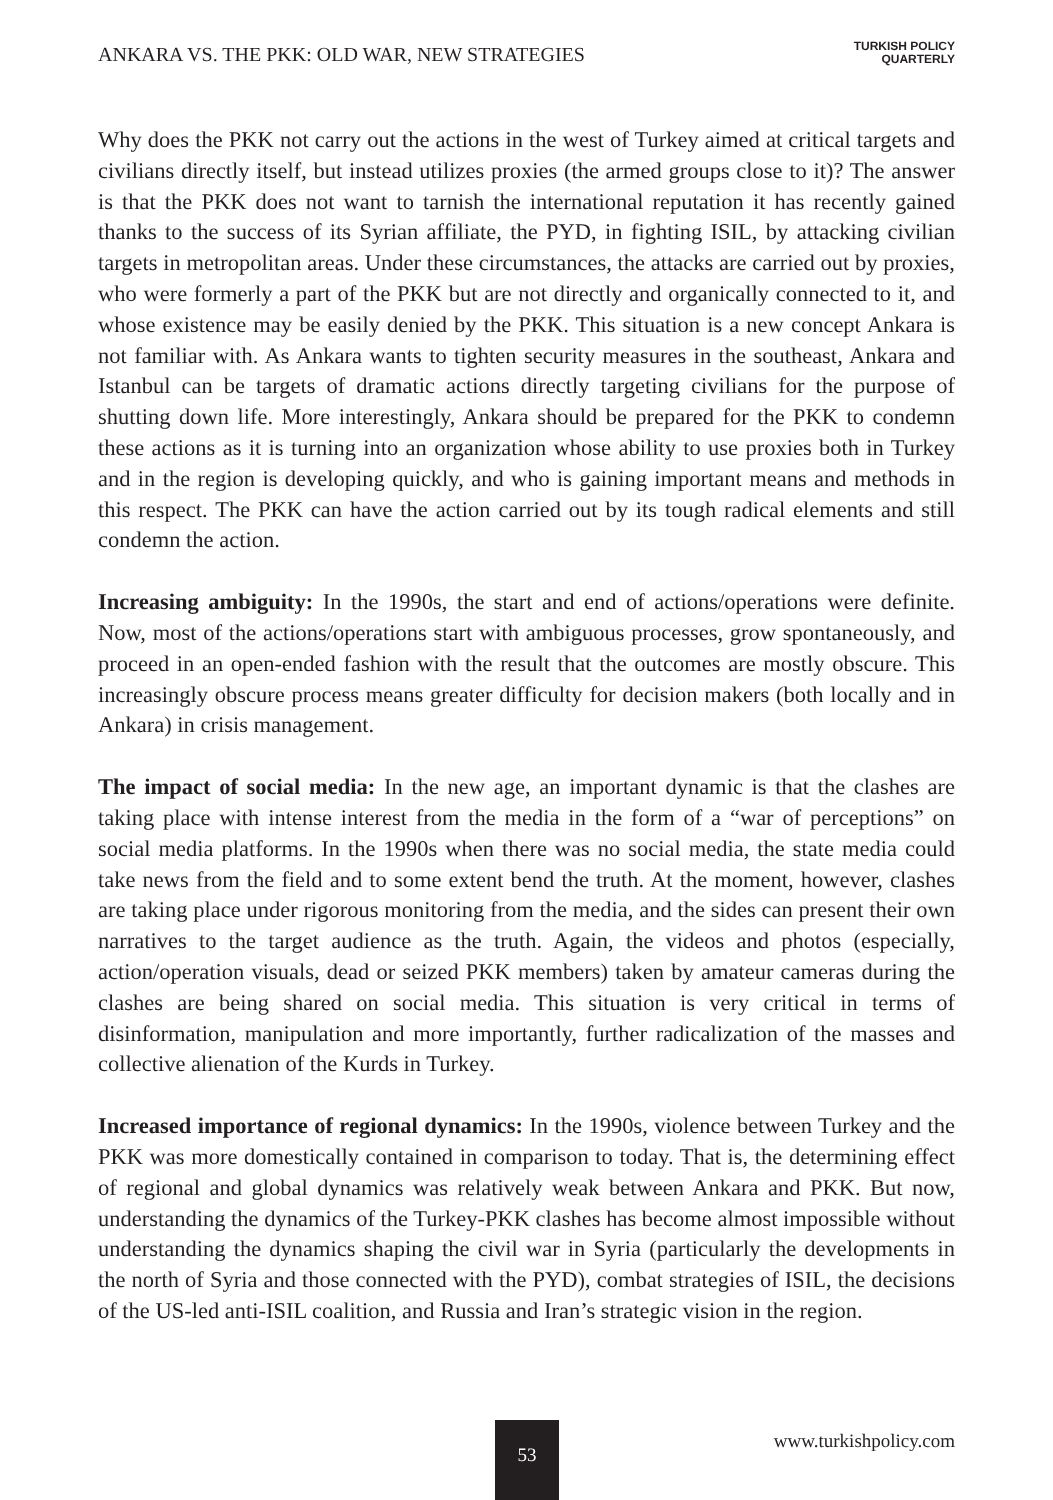ANKARA VS. THE PKK: OLD WAR, NEW STRATEGIES
TURKISH POLICY
QUARTERLY
Why does the PKK not carry out the actions in the west of Turkey aimed at critical targets and civilians directly itself, but instead utilizes proxies (the armed groups close to it)? The answer is that the PKK does not want to tarnish the international reputation it has recently gained thanks to the success of its Syrian affiliate, the PYD, in fighting ISIL, by attacking civilian targets in metropolitan areas. Under these circumstances, the attacks are carried out by proxies, who were formerly a part of the PKK but are not directly and organically connected to it, and whose existence may be easily denied by the PKK. This situation is a new concept Ankara is not familiar with. As Ankara wants to tighten security measures in the southeast, Ankara and Istanbul can be targets of dramatic actions directly targeting civilians for the purpose of shutting down life. More interestingly, Ankara should be prepared for the PKK to condemn these actions as it is turning into an organization whose ability to use proxies both in Turkey and in the region is developing quickly, and who is gaining important means and methods in this respect. The PKK can have the action carried out by its tough radical elements and still condemn the action.
Increasing ambiguity: In the 1990s, the start and end of actions/operations were definite. Now, most of the actions/operations start with ambiguous processes, grow spontaneously, and proceed in an open-ended fashion with the result that the outcomes are mostly obscure. This increasingly obscure process means greater difficulty for decision makers (both locally and in Ankara) in crisis management.
The impact of social media: In the new age, an important dynamic is that the clashes are taking place with intense interest from the media in the form of a “war of perceptions” on social media platforms. In the 1990s when there was no social media, the state media could take news from the field and to some extent bend the truth. At the moment, however, clashes are taking place under rigorous monitoring from the media, and the sides can present their own narratives to the target audience as the truth. Again, the videos and photos (especially, action/operation visuals, dead or seized PKK members) taken by amateur cameras during the clashes are being shared on social media. This situation is very critical in terms of disinformation, manipulation and more importantly, further radicalization of the masses and collective alienation of the Kurds in Turkey.
Increased importance of regional dynamics: In the 1990s, violence between Turkey and the PKK was more domestically contained in comparison to today. That is, the determining effect of regional and global dynamics was relatively weak between Ankara and PKK. But now, understanding the dynamics of the Turkey-PKK clashes has become almost impossible without understanding the dynamics shaping the civil war in Syria (particularly the developments in the north of Syria and those connected with the PYD), combat strategies of ISIL, the decisions of the US-led anti-ISIL coalition, and Russia and Iran’s strategic vision in the region.
53 www.turkishpolicy.com